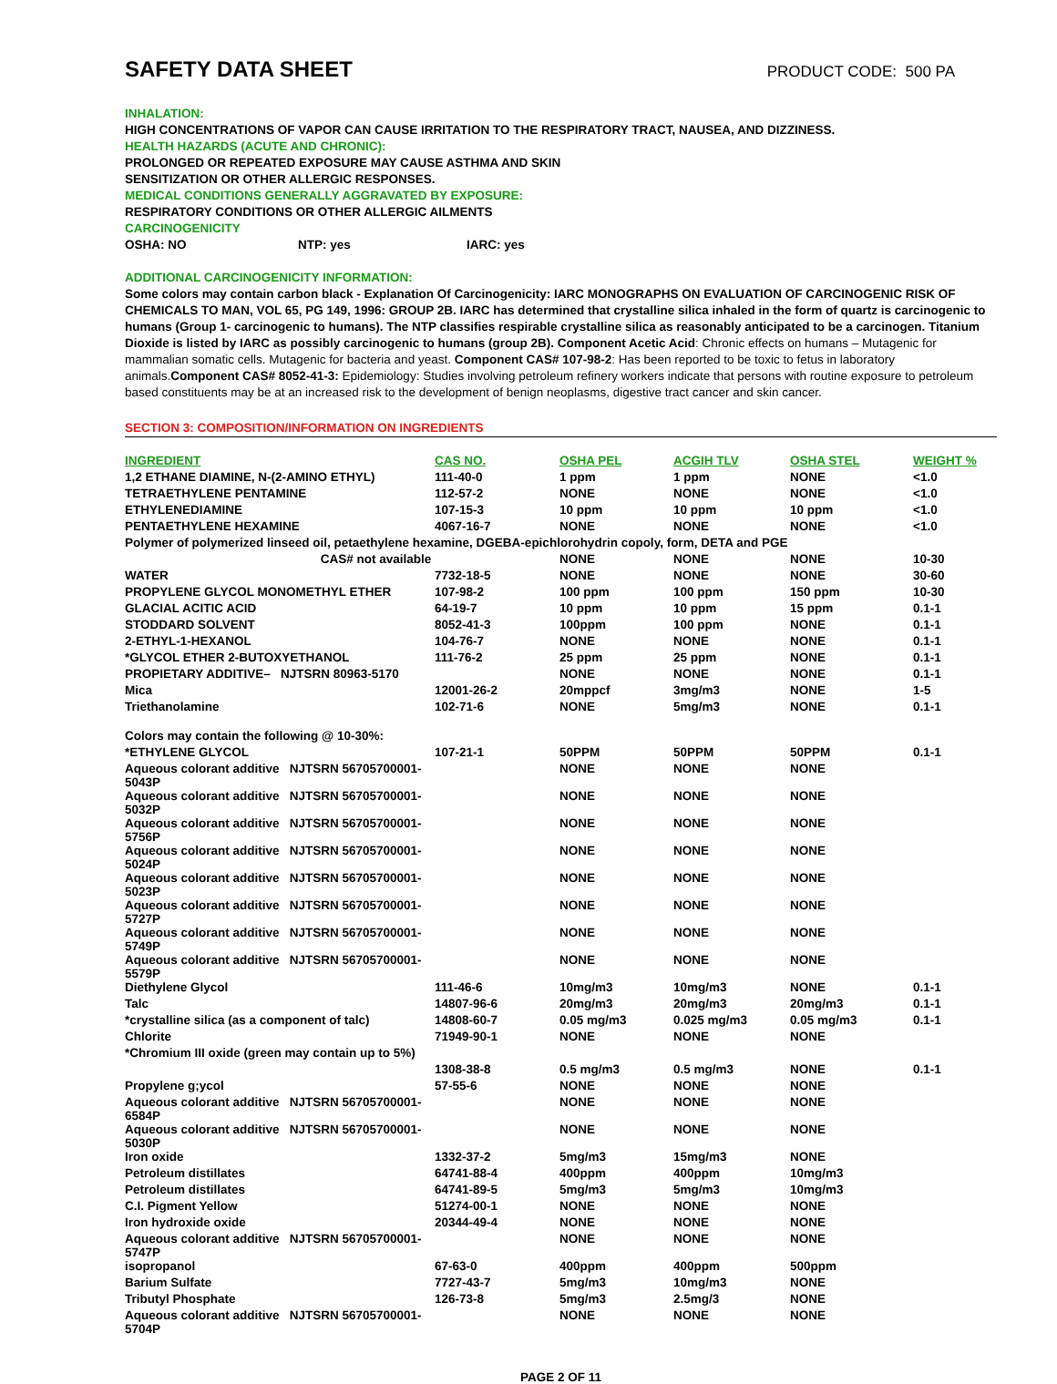SAFETY DATA SHEET PRODUCT CODE: 500 PA
INHALATION:
HIGH CONCENTRATIONS OF VAPOR CAN CAUSE IRRITATION TO THE RESPIRATORY TRACT, NAUSEA, AND DIZZINESS.
HEALTH HAZARDS (ACUTE AND CHRONIC):
PROLONGED OR REPEATED EXPOSURE MAY CAUSE ASTHMA AND SKIN
SENSITIZATION OR OTHER ALLERGIC RESPONSES.
MEDICAL CONDITIONS GENERALLY AGGRAVATED BY EXPOSURE:
RESPIRATORY CONDITIONS OR OTHER ALLERGIC AILMENTS
CARCINOGENICITY
OSHA: NO NTP: yes IARC: yes
ADDITIONAL CARCINOGENICITY INFORMATION:
Some colors may contain carbon black - Explanation Of Carcinogenicity: IARC MONOGRAPHS ON EVALUATION OF CARCINOGENIC RISK OF CHEMICALS TO MAN, VOL 65, PG 149, 1996: GROUP 2B. IARC has determined that crystalline silica inhaled in the form of quartz is carcinogenic to humans (Group 1- carcinogenic to humans). The NTP classifies respirable crystalline silica as reasonably anticipated to be a carcinogen. Titanium Dioxide is listed by IARC as possibly carcinogenic to humans (group 2B). Component Acetic Acid: Chronic effects on humans – Mutagenic for mammalian somatic cells. Mutagenic for bacteria and yeast. Component CAS# 107-98-2: Has been reported to be toxic to fetus in laboratory animals.Component CAS# 8052-41-3: Epidemiology: Studies involving petroleum refinery workers indicate that persons with routine exposure to petroleum based constituents may be at an increased risk to the development of benign neoplasms, digestive tract cancer and skin cancer.
SECTION 3: COMPOSITION/INFORMATION ON INGREDIENTS
| INGREDIENT | CAS NO. | OSHA PEL | ACGIH TLV | OSHA STEL | WEIGHT % |
| --- | --- | --- | --- | --- | --- |
| 1,2 ETHANE DIAMINE, N-(2-AMINO ETHYL) | 111-40-0 | 1 ppm | 1 ppm | NONE | <1.0 |
| TETRAETHYLENE PENTAMINE | 112-57-2 | NONE | NONE | NONE | <1.0 |
| ETHYLENEDIAMINE | 107-15-3 | 10 ppm | 10 ppm | 10 ppm | <1.0 |
| PENTAETHYLENE HEXAMINE | 4067-16-7 | NONE | NONE | NONE | <1.0 |
| Polymer of polymerized linseed oil, petaethylene hexamine, DGEBA-epichlorohydrin copoly, form, DETA and PGE | | | | | |
| CAS# not available | | NONE | NONE | NONE | 10-30 |
| WATER | 7732-18-5 | NONE | NONE | NONE | 30-60 |
| PROPYLENE GLYCOL MONOMETHYL ETHER | 107-98-2 | 100 ppm | 100 ppm | 150 ppm | 10-30 |
| GLACIAL ACITIC ACID | 64-19-7 | 10 ppm | 10 ppm | 15 ppm | 0.1-1 |
| STODDARD SOLVENT | 8052-41-3 | 100ppm | 100 ppm | NONE | 0.1-1 |
| 2-ETHYL-1-HEXANOL | 104-76-7 | NONE | NONE | NONE | 0.1-1 |
| *GLYCOL ETHER 2-BUTOXYETHANOL | 111-76-2 | 25 ppm | 25 ppm | NONE | 0.1-1 |
| PROPIETARY ADDITIVE– NJTSRN 80963-5170 | | NONE | NONE | NONE | 0.1-1 |
| Mica | 12001-26-2 | 20mppcf | 3mg/m3 | NONE | 1-5 |
| Triethanolamine | 102-71-6 | NONE | 5mg/m3 | NONE | 0.1-1 |
| Colors may contain the following @ 10-30%: | | | | | |
| *ETHYLENE GLYCOL | 107-21-1 | 50PPM | 50PPM | 50PPM | 0.1-1 |
| Aqueous colorant additive NJTSRN 56705700001-5043P | | NONE | NONE | NONE | |
| Aqueous colorant additive NJTSRN 56705700001-5032P | | NONE | NONE | NONE | |
| Aqueous colorant additive NJTSRN 56705700001-5756P | | NONE | NONE | NONE | |
| Aqueous colorant additive NJTSRN 56705700001-5024P | | NONE | NONE | NONE | |
| Aqueous colorant additive NJTSRN 56705700001-5023P | | NONE | NONE | NONE | |
| Aqueous colorant additive NJTSRN 56705700001-5727P | | NONE | NONE | NONE | |
| Aqueous colorant additive NJTSRN 56705700001-5749P | | NONE | NONE | NONE | |
| Aqueous colorant additive NJTSRN 56705700001-5579P | | NONE | NONE | NONE | |
| Diethylene Glycol | 111-46-6 | 10mg/m3 | 10mg/m3 | NONE | 0.1-1 |
| Talc | 14807-96-6 | 20mg/m3 | 20mg/m3 | 20mg/m3 | 0.1-1 |
| *crystalline silica (as a component of talc) | 14808-60-7 | 0.05 mg/m3 | 0.025 mg/m3 | 0.05 mg/m3 | 0.1-1 |
| Chlorite | 71949-90-1 | NONE | NONE | NONE | |
| *Chromium III oxide (green may contain up to 5%) | | | | | |
| | 1308-38-8 | 0.5 mg/m3 | 0.5 mg/m3 | NONE | 0.1-1 |
| Propylene g;ycol | 57-55-6 | NONE | NONE | NONE | |
| Aqueous colorant additive NJTSRN 56705700001-6584P | | NONE | NONE | NONE | |
| Aqueous colorant additive NJTSRN 56705700001-5030P | | NONE | NONE | NONE | |
| Iron oxide | 1332-37-2 | 5mg/m3 | 15mg/m3 | NONE | |
| Petroleum distillates | 64741-88-4 | 400ppm | 400ppm | 10mg/m3 | |
| Petroleum distillates | 64741-89-5 | 5mg/m3 | 5mg/m3 | 10mg/m3 | |
| C.I. Pigment Yellow | 51274-00-1 | NONE | NONE | NONE | |
| Iron hydroxide oxide | 20344-49-4 | NONE | NONE | NONE | |
| Aqueous colorant additive NJTSRN 56705700001-5747P | | NONE | NONE | NONE | |
| isopropanol | 67-63-0 | 400ppm | 400ppm | 500ppm | |
| Barium Sulfate | 7727-43-7 | 5mg/m3 | 10mg/m3 | NONE | |
| Tributyl Phosphate | 126-73-8 | 5mg/m3 | 2.5mg/3 | NONE | |
| Aqueous colorant additive NJTSRN 56705700001-5704P | | NONE | NONE | NONE | |
PAGE 2 OF 11